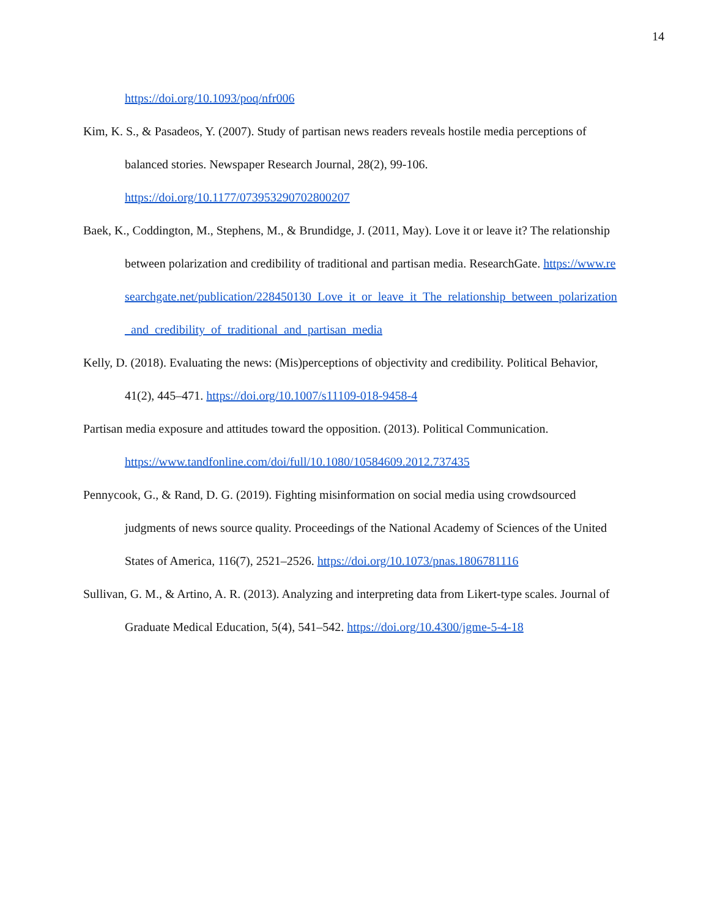14
https://doi.org/10.1093/poq/nfr006
Kim, K. S., & Pasadeos, Y. (2007). Study of partisan news readers reveals hostile media perceptions of balanced stories. Newspaper Research Journal, 28(2), 99-106. https://doi.org/10.1177/073953290702800207
Baek, K., Coddington, M., Stephens, M., & Brundidge, J. (2011, May). Love it or leave it? The relationship between polarization and credibility of traditional and partisan media. ResearchGate. https://www.researchgate.net/publication/228450130_Love_it_or_leave_it_The_relationship_between_polarization_and_credibility_of_traditional_and_partisan_media
Kelly, D. (2018). Evaluating the news: (Mis)perceptions of objectivity and credibility. Political Behavior, 41(2), 445–471. https://doi.org/10.1007/s11109-018-9458-4
Partisan media exposure and attitudes toward the opposition. (2013). Political Communication. https://www.tandfonline.com/doi/full/10.1080/10584609.2012.737435
Pennycook, G., & Rand, D. G. (2019). Fighting misinformation on social media using crowdsourced judgments of news source quality. Proceedings of the National Academy of Sciences of the United States of America, 116(7), 2521–2526. https://doi.org/10.1073/pnas.1806781116
Sullivan, G. M., & Artino, A. R. (2013). Analyzing and interpreting data from Likert-type scales. Journal of Graduate Medical Education, 5(4), 541–542. https://doi.org/10.4300/jgme-5-4-18